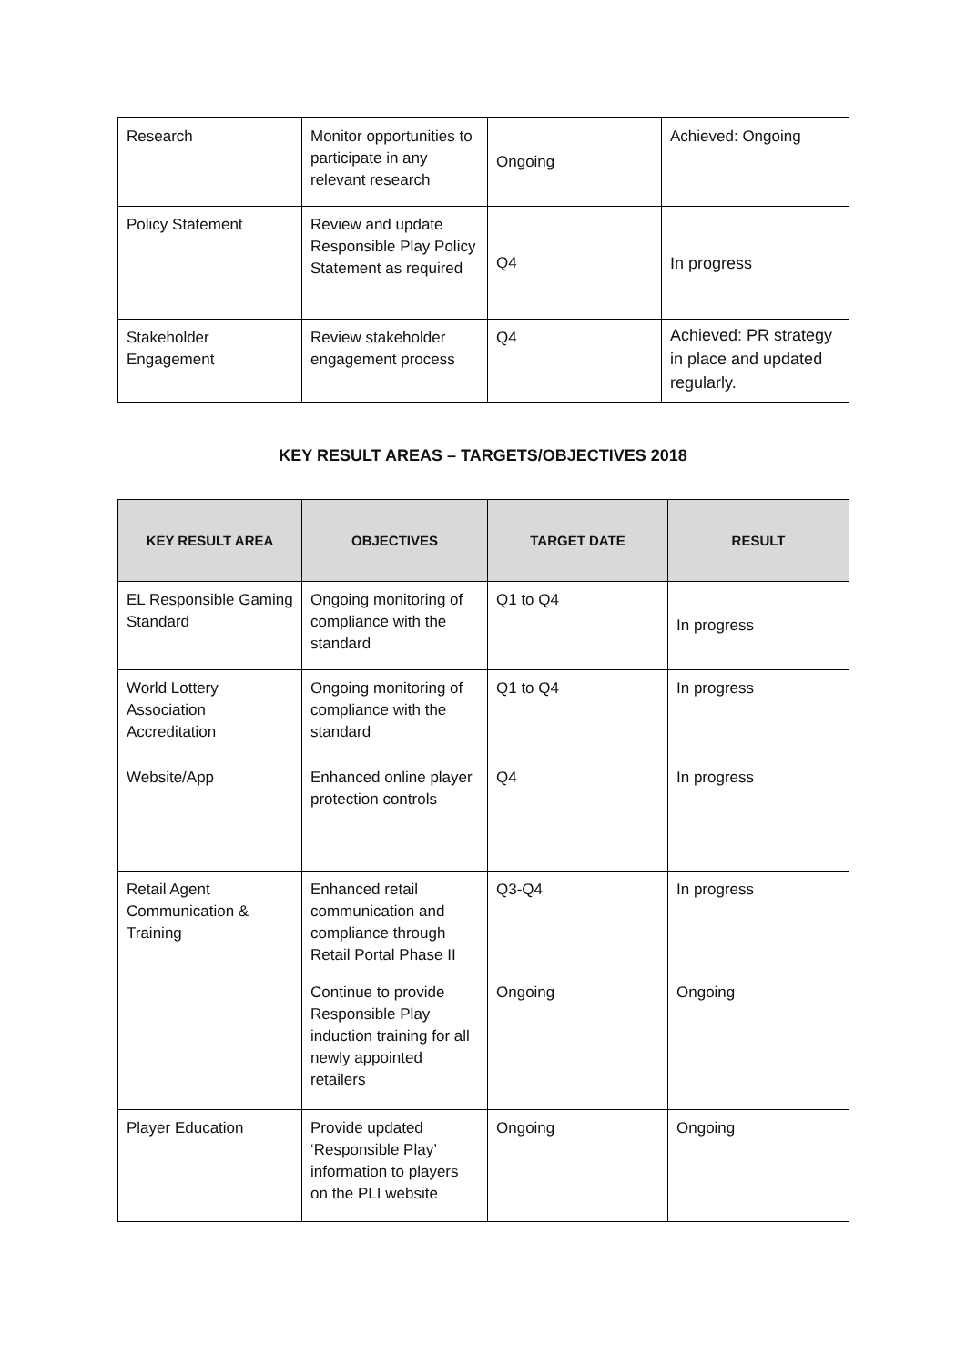| Research | Monitor opportunities to participate in any relevant research | Ongoing | Achieved: Ongoing |
| Policy Statement | Review and update Responsible Play Policy Statement as required | Q4 | In progress |
| Stakeholder Engagement | Review stakeholder engagement process | Q4 | Achieved: PR strategy in place and updated regularly. |
KEY RESULT AREAS – TARGETS/OBJECTIVES 2018
| KEY RESULT AREA | OBJECTIVES | TARGET DATE | RESULT |
| --- | --- | --- | --- |
| EL Responsible Gaming Standard | Ongoing monitoring of compliance with the standard | Q1 to Q4 | In progress |
| World Lottery Association Accreditation | Ongoing monitoring of compliance with the standard | Q1 to Q4 | In progress |
| Website/App | Enhanced online player protection controls | Q4 | In progress |
| Retail Agent Communication & Training | Enhanced retail communication and compliance through Retail Portal Phase II | Q3-Q4 | In progress |
| | Continue to provide Responsible Play induction training for all newly appointed retailers | Ongoing | Ongoing |
| Player Education | Provide updated ‘Responsible Play’ information to players on the PLI website | Ongoing | Ongoing |